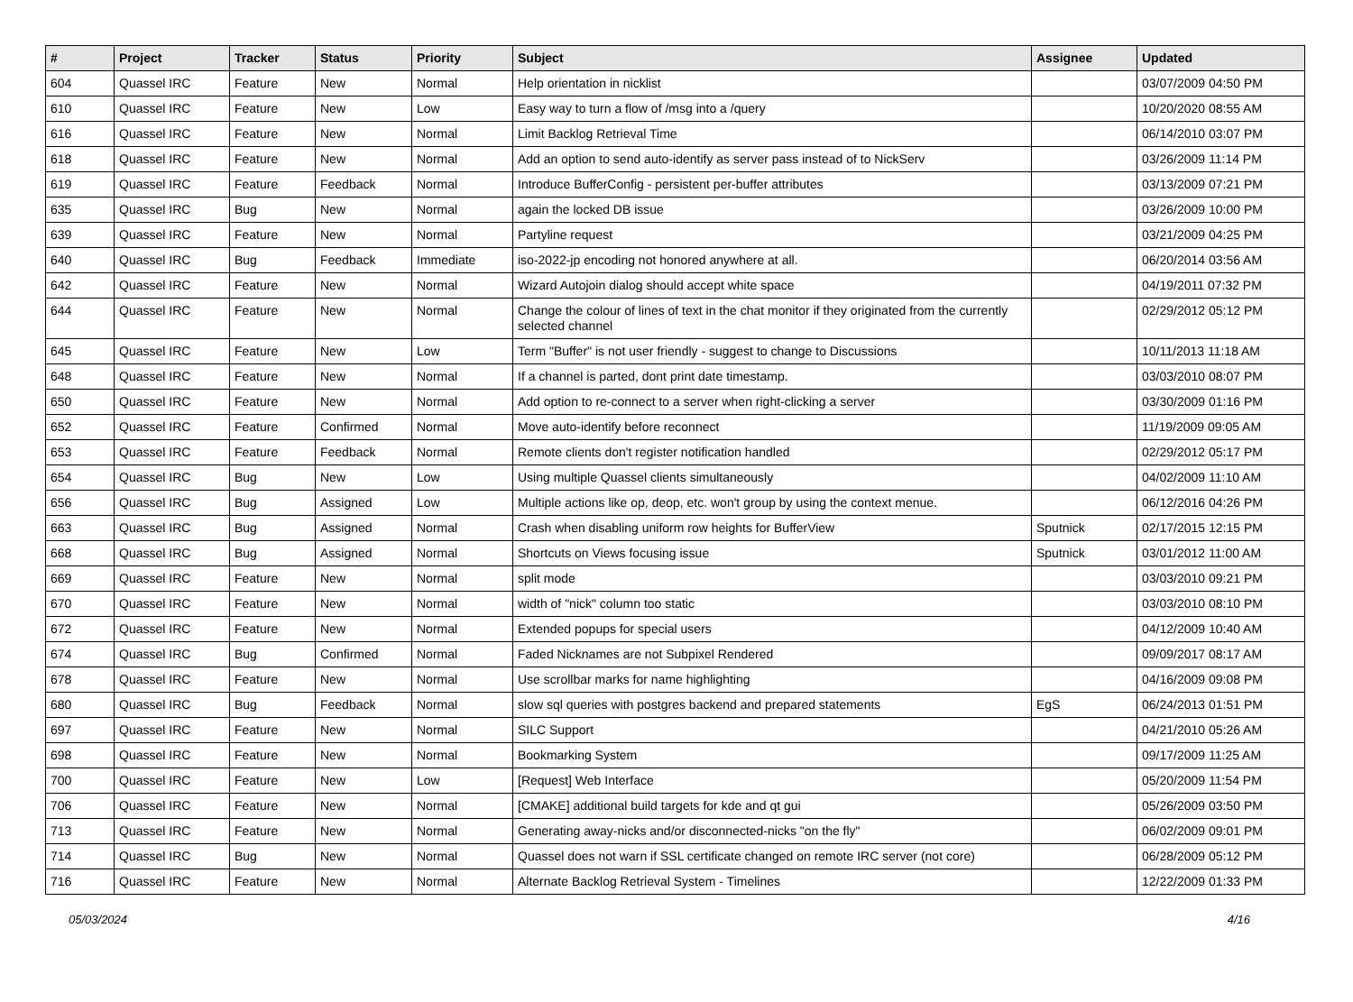| # | Project | Tracker | Status | Priority | Subject | Assignee | Updated |
| --- | --- | --- | --- | --- | --- | --- | --- |
| 604 | Quassel IRC | Feature | New | Normal | Help orientation in nicklist | | 03/07/2009 04:50 PM |
| 610 | Quassel IRC | Feature | New | Low | Easy way to turn a flow of /msg into a /query | | 10/20/2020 08:55 AM |
| 616 | Quassel IRC | Feature | New | Normal | Limit Backlog Retrieval Time | | 06/14/2010 03:07 PM |
| 618 | Quassel IRC | Feature | New | Normal | Add an option to send auto-identify as server pass instead of to NickServ | | 03/26/2009 11:14 PM |
| 619 | Quassel IRC | Feature | Feedback | Normal | Introduce BufferConfig - persistent per-buffer attributes | | 03/13/2009 07:21 PM |
| 635 | Quassel IRC | Bug | New | Normal | again the locked DB issue | | 03/26/2009 10:00 PM |
| 639 | Quassel IRC | Feature | New | Normal | Partyline request | | 03/21/2009 04:25 PM |
| 640 | Quassel IRC | Bug | Feedback | Immediate | iso-2022-jp encoding not honored anywhere at all. | | 06/20/2014 03:56 AM |
| 642 | Quassel IRC | Feature | New | Normal | Wizard Autojoin dialog should accept white space | | 04/19/2011 07:32 PM |
| 644 | Quassel IRC | Feature | New | Normal | Change the colour of lines of text in the chat monitor if they originated from the currently selected channel | | 02/29/2012 05:12 PM |
| 645 | Quassel IRC | Feature | New | Low | Term "Buffer" is not user friendly - suggest to change to Discussions | | 10/11/2013 11:18 AM |
| 648 | Quassel IRC | Feature | New | Normal | If a channel is parted, dont print date timestamp. | | 03/03/2010 08:07 PM |
| 650 | Quassel IRC | Feature | New | Normal | Add option to re-connect to a server when right-clicking a server | | 03/30/2009 01:16 PM |
| 652 | Quassel IRC | Feature | Confirmed | Normal | Move auto-identify before reconnect | | 11/19/2009 09:05 AM |
| 653 | Quassel IRC | Feature | Feedback | Normal | Remote clients don't register notification handled | | 02/29/2012 05:17 PM |
| 654 | Quassel IRC | Bug | New | Low | Using multiple Quassel clients simultaneously | | 04/02/2009 11:10 AM |
| 656 | Quassel IRC | Bug | Assigned | Low | Multiple actions like op, deop, etc. won't group by using the context menue. | | 06/12/2016 04:26 PM |
| 663 | Quassel IRC | Bug | Assigned | Normal | Crash when disabling uniform row heights for BufferView | Sputnick | 02/17/2015 12:15 PM |
| 668 | Quassel IRC | Bug | Assigned | Normal | Shortcuts on Views focusing issue | Sputnick | 03/01/2012 11:00 AM |
| 669 | Quassel IRC | Feature | New | Normal | split mode | | 03/03/2010 09:21 PM |
| 670 | Quassel IRC | Feature | New | Normal | width of "nick" column too static | | 03/03/2010 08:10 PM |
| 672 | Quassel IRC | Feature | New | Normal | Extended popups for special users | | 04/12/2009 10:40 AM |
| 674 | Quassel IRC | Bug | Confirmed | Normal | Faded Nicknames are not Subpixel Rendered | | 09/09/2017 08:17 AM |
| 678 | Quassel IRC | Feature | New | Normal | Use scrollbar marks for name highlighting | | 04/16/2009 09:08 PM |
| 680 | Quassel IRC | Bug | Feedback | Normal | slow sql queries with postgres backend and prepared statements | EgS | 06/24/2013 01:51 PM |
| 697 | Quassel IRC | Feature | New | Normal | SILC Support | | 04/21/2010 05:26 AM |
| 698 | Quassel IRC | Feature | New | Normal | Bookmarking System | | 09/17/2009 11:25 AM |
| 700 | Quassel IRC | Feature | New | Low | [Request] Web Interface | | 05/20/2009 11:54 PM |
| 706 | Quassel IRC | Feature | New | Normal | [CMAKE] additional build targets for kde and qt gui | | 05/26/2009 03:50 PM |
| 713 | Quassel IRC | Feature | New | Normal | Generating away-nicks and/or disconnected-nicks "on the fly" | | 06/02/2009 09:01 PM |
| 714 | Quassel IRC | Bug | New | Normal | Quassel does not warn if SSL certificate changed on remote IRC server (not core) | | 06/28/2009 05:12 PM |
| 716 | Quassel IRC | Feature | New | Normal | Alternate Backlog Retrieval System - Timelines | | 12/22/2009 01:33 PM |
05/03/2024 4/16